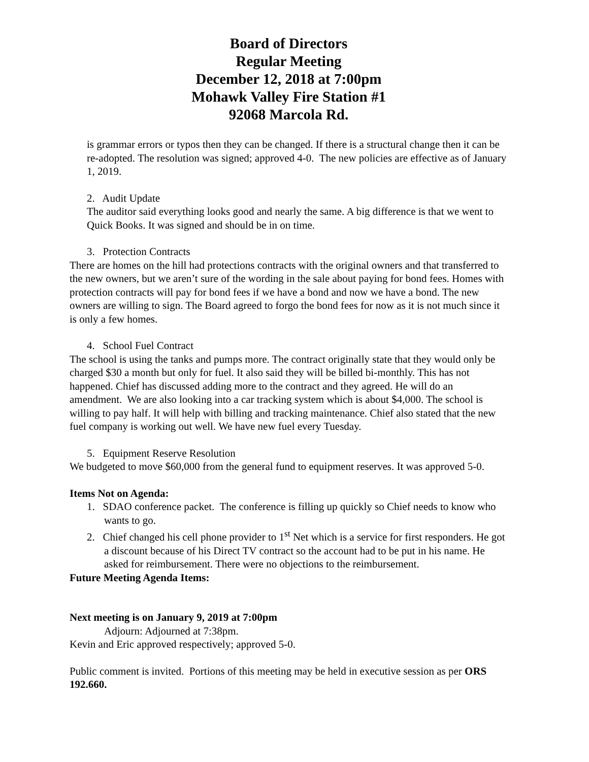Board of Directors
Regular Meeting
December 12, 2018 at 7:00pm
Mohawk Valley Fire Station #1
92068 Marcola Rd.
is grammar errors or typos then they can be changed. If there is a structural change then it can be re-adopted. The resolution was signed; approved 4-0. The new policies are effective as of January 1, 2019.
2. Audit Update
The auditor said everything looks good and nearly the same. A big difference is that we went to Quick Books. It was signed and should be in on time.
3. Protection Contracts
There are homes on the hill had protections contracts with the original owners and that transferred to the new owners, but we aren’t sure of the wording in the sale about paying for bond fees. Homes with protection contracts will pay for bond fees if we have a bond and now we have a bond. The new owners are willing to sign. The Board agreed to forgo the bond fees for now as it is not much since it is only a few homes.
4. School Fuel Contract
The school is using the tanks and pumps more. The contract originally state that they would only be charged $30 a month but only for fuel. It also said they will be billed bi-monthly. This has not happened. Chief has discussed adding more to the contract and they agreed. He will do an amendment. We are also looking into a car tracking system which is about $4,000. The school is willing to pay half. It will help with billing and tracking maintenance. Chief also stated that the new fuel company is working out well. We have new fuel every Tuesday.
5. Equipment Reserve Resolution
We budgeted to move $60,000 from the general fund to equipment reserves. It was approved 5-0.
Items Not on Agenda:
1. SDAO conference packet. The conference is filling up quickly so Chief needs to know who wants to go.
2. Chief changed his cell phone provider to 1<sup>st</sup> Net which is a service for first responders. He got a discount because of his Direct TV contract so the account had to be put in his name. He asked for reimbursement. There were no objections to the reimbursement.
Future Meeting Agenda Items:
Next meeting is on January 9, 2019 at 7:00pm
Adjourn: Adjourned at 7:38pm.
Kevin and Eric approved respectively; approved 5-0.
Public comment is invited. Portions of this meeting may be held in executive session as per ORS 192.660.